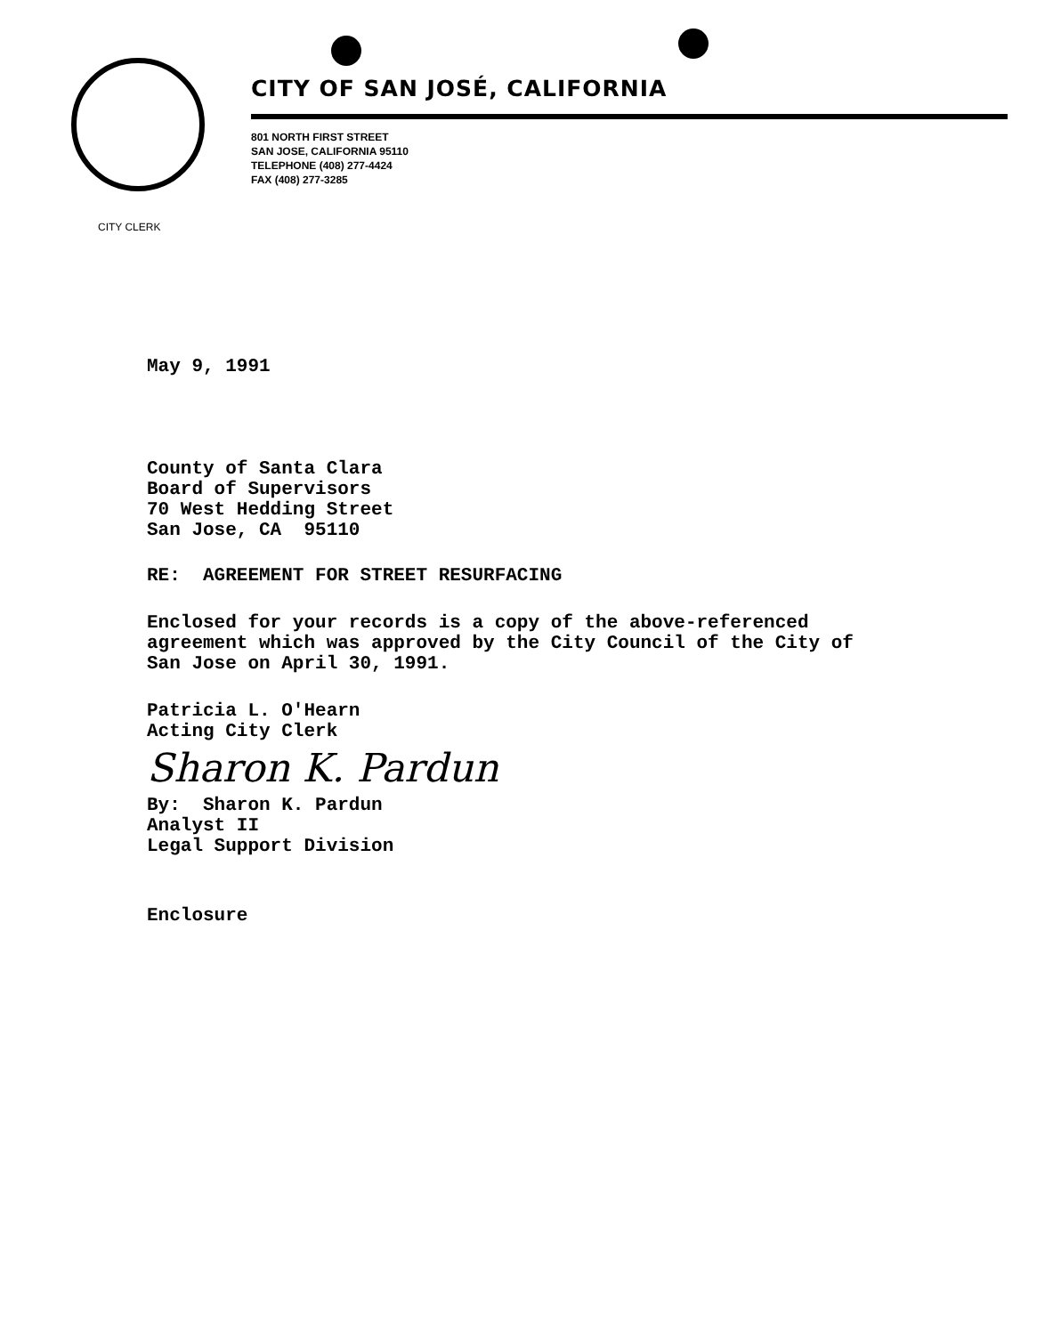CITY OF SAN JOSÉ, CALIFORNIA
801 NORTH FIRST STREET
SAN JOSE, CALIFORNIA 95110
TELEPHONE (408) 277-4424
FAX (408) 277-3285
CITY CLERK
May 9, 1991
County of Santa Clara
Board of Supervisors
70 West Hedding Street
San Jose, CA 95110
RE: AGREEMENT FOR STREET RESURFACING
Enclosed for your records is a copy of the above-referenced
agreement which was approved by the City Council of the City of
San Jose on April 30, 1991.
Patricia L. O'Hearn
Acting City Clerk
Sharon K. Pardun
By: Sharon K. Pardun
Analyst II
Legal Support Division
Enclosure